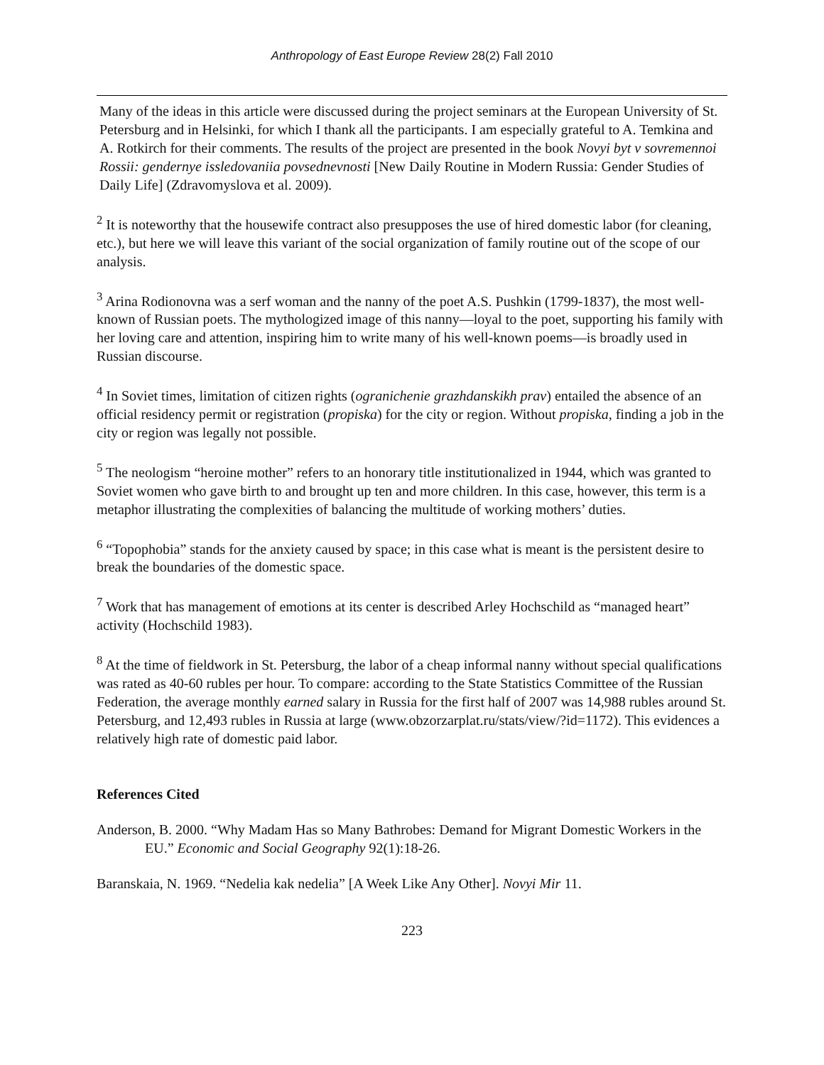Anthropology of East Europe Review 28(2) Fall 2010
Many of the ideas in this article were discussed during the project seminars at the European University of St. Petersburg and in Helsinki, for which I thank all the participants. I am especially grateful to A. Temkina and A. Rotkirch for their comments. The results of the project are presented in the book Novyi byt v sovremennoi Rossii: gendernye issledovaniia povsednevnosti [New Daily Routine in Modern Russia: Gender Studies of Daily Life] (Zdravomyslova et al. 2009).
<sup>2</sup> It is noteworthy that the housewife contract also presupposes the use of hired domestic labor (for cleaning, etc.), but here we will leave this variant of the social organization of family routine out of the scope of our analysis.
<sup>3</sup> Arina Rodionovna was a serf woman and the nanny of the poet A.S. Pushkin (1799-1837), the most well-known of Russian poets. The mythologized image of this nanny—loyal to the poet, supporting his family with her loving care and attention, inspiring him to write many of his well-known poems—is broadly used in Russian discourse.
<sup>4</sup> In Soviet times, limitation of citizen rights (ogranichenie grazhdanskikh prav) entailed the absence of an official residency permit or registration (propiska) for the city or region. Without propiska, finding a job in the city or region was legally not possible.
<sup>5</sup> The neologism “heroine mother” refers to an honorary title institutionalized in 1944, which was granted to Soviet women who gave birth to and brought up ten and more children. In this case, however, this term is a metaphor illustrating the complexities of balancing the multitude of working mothers’ duties.
<sup>6</sup> “Topophobia” stands for the anxiety caused by space; in this case what is meant is the persistent desire to break the boundaries of the domestic space.
<sup>7</sup> Work that has management of emotions at its center is described Arley Hochschild as “managed heart” activity (Hochschild 1983).
<sup>8</sup> At the time of fieldwork in St. Petersburg, the labor of a cheap informal nanny without special qualifications was rated as 40-60 rubles per hour. To compare: according to the State Statistics Committee of the Russian Federation, the average monthly earned salary in Russia for the first half of 2007 was 14,988 rubles around St. Petersburg, and 12,493 rubles in Russia at large (www.obzorzarplat.ru/stats/view/?id=1172). This evidences a relatively high rate of domestic paid labor.
References Cited
Anderson, B. 2000. “Why Madam Has so Many Bathrobes: Demand for Migrant Domestic Workers in the EU.” Economic and Social Geography 92(1):18-26.
Baranskaia, N. 1969. “Nedelia kak nedelia” [A Week Like Any Other]. Novyi Mir 11.
223